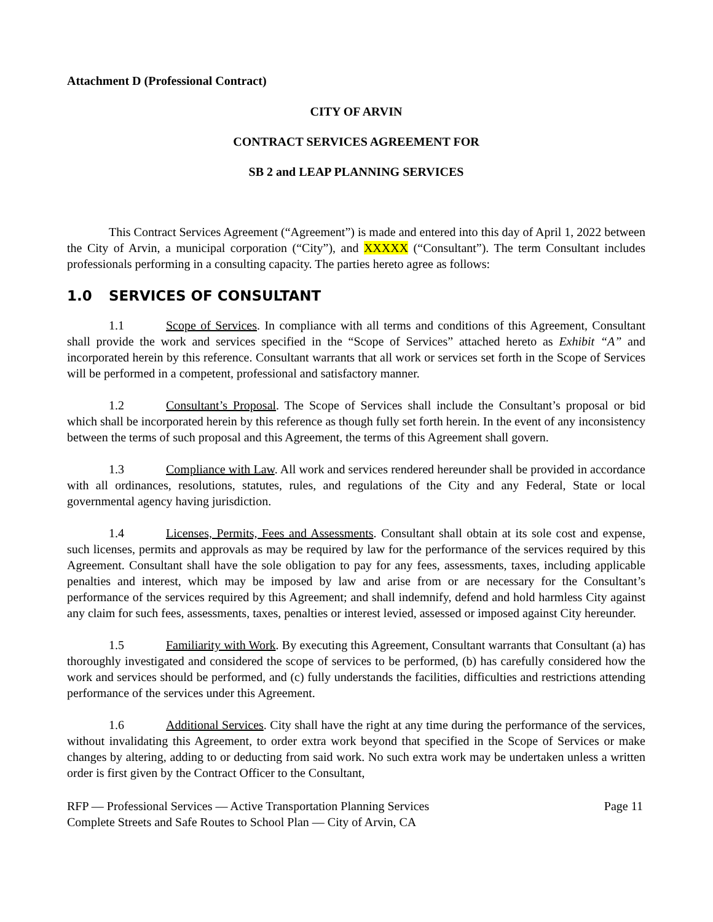Attachment D (Professional Contract)
CITY OF ARVIN
CONTRACT SERVICES AGREEMENT FOR
SB 2 and LEAP PLANNING SERVICES
This Contract Services Agreement (“Agreement”) is made and entered into this day of April 1, 2022 between the City of Arvin, a municipal corporation (“City”), and XXXXX (“Consultant”). The term Consultant includes professionals performing in a consulting capacity. The parties hereto agree as follows:
1.0 SERVICES OF CONSULTANT
1.1 Scope of Services. In compliance with all terms and conditions of this Agreement, Consultant shall provide the work and services specified in the “Scope of Services” attached hereto as Exhibit “A” and incorporated herein by this reference. Consultant warrants that all work or services set forth in the Scope of Services will be performed in a competent, professional and satisfactory manner.
1.2 Consultant’s Proposal. The Scope of Services shall include the Consultant’s proposal or bid which shall be incorporated herein by this reference as though fully set forth herein. In the event of any inconsistency between the terms of such proposal and this Agreement, the terms of this Agreement shall govern.
1.3 Compliance with Law. All work and services rendered hereunder shall be provided in accordance with all ordinances, resolutions, statutes, rules, and regulations of the City and any Federal, State or local governmental agency having jurisdiction.
1.4 Licenses, Permits, Fees and Assessments. Consultant shall obtain at its sole cost and expense, such licenses, permits and approvals as may be required by law for the performance of the services required by this Agreement. Consultant shall have the sole obligation to pay for any fees, assessments, taxes, including applicable penalties and interest, which may be imposed by law and arise from or are necessary for the Consultant’s performance of the services required by this Agreement; and shall indemnify, defend and hold harmless City against any claim for such fees, assessments, taxes, penalties or interest levied, assessed or imposed against City hereunder.
1.5 Familiarity with Work. By executing this Agreement, Consultant warrants that Consultant (a) has thoroughly investigated and considered the scope of services to be performed, (b) has carefully considered how the work and services should be performed, and (c) fully understands the facilities, difficulties and restrictions attending performance of the services under this Agreement.
1.6 Additional Services. City shall have the right at any time during the performance of the services, without invalidating this Agreement, to order extra work beyond that specified in the Scope of Services or make changes by altering, adding to or deducting from said work. No such extra work may be undertaken unless a written order is first given by the Contract Officer to the Consultant,
RFP — Professional Services — Active Transportation Planning Services
Complete Streets and Safe Routes to School Plan — City of Arvin, CA
Page 11